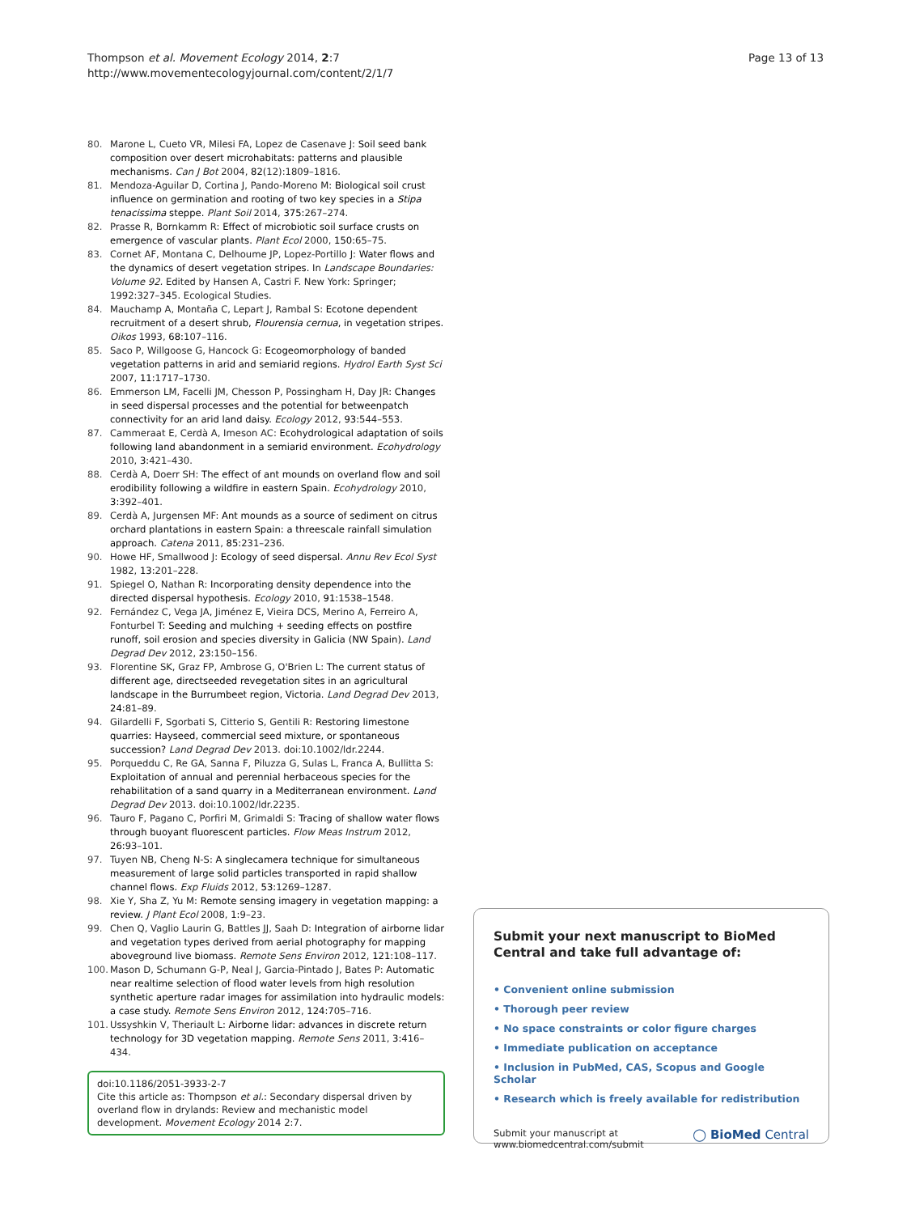Page 13 of 13 Thompson et al. Movement Ecology 2014, 2:7
http://www.movementecologyjournal.com/content/2/1/7
80. Marone L, Cueto VR, Milesi FA, Lopez de Casenave J: Soil seed bank composition over desert microhabitats: patterns and plausible mechanisms. Can J Bot 2004, 82(12):1809–1816.
81. Mendoza-Aguilar D, Cortina J, Pando-Moreno M: Biological soil crust influence on germination and rooting of two key species in a Stipa tenacissima steppe. Plant Soil 2014, 375: 267–274.
82. Prasse R, Bornkamm R: Effect of microbiotic soil surface crusts on emergence of vascular plants. Plant Ecol 2000, 150: 65–75.
83. Cornet AF, Montana C, Delhoume JP, Lopez-Portillo J: Water flows and the dynamics of desert vegetation stripes. In Landscape Boundaries: Volume 92. Edited by Hansen A, Castri F. New York: Springer; 1992:327–345. Ecological Studies.
84. Mauchamp A, Montaña C, Lepart J, Rambal S: Ecotone dependent recruitment of a desert shrub, Flourensia cernua, in vegetation stripes. Oikos 1993, 68: 107–116.
85. Saco P, Willgoose G, Hancock G: Ecogeomorphology of banded vegetation patterns in arid and semiarid regions. Hydrol Earth Syst Sci 2007, 11: 1717–1730.
86. Emmerson LM, Facelli JM, Chesson P, Possingham H, Day JR: Changes in seed dispersal processes and the potential for betweenpatch connectivity for an arid land daisy. Ecology 2012, 93: 544–553.
87. Cammeraat E, Cerdà A, Imeson AC: Ecohydrological adaptation of soils following land abandonment in a semiarid environment. Ecohydrology 2010, 3: 421–430.
88. Cerdà A, Doerr SH: The effect of ant mounds on overland flow and soil erodibility following a wildfire in eastern Spain. Ecohydrology 2010, 3: 392–401.
89. Cerdà A, Jurgensen MF: Ant mounds as a source of sediment on citrus orchard plantations in eastern Spain: a threescale rainfall simulation approach. Catena 2011, 85: 231–236.
90. Howe HF, Smallwood J: Ecology of seed dispersal. Annu Rev Ecol Syst 1982, 13: 201–228.
91. Spiegel O, Nathan R: Incorporating density dependence into the directed dispersal hypothesis. Ecology 2010, 91: 1538–1548.
92. Fernández C, Vega JA, Jiménez E, Vieira DCS, Merino A, Ferreiro A, Fonturbel T: Seeding and mulching + seeding effects on postfire runoff, soil erosion and species diversity in Galicia (NW Spain). Land Degrad Dev 2012, 23: 150–156.
93. Florentine SK, Graz FP, Ambrose G, O'Brien L: The current status of different age, directseeded revegetation sites in an agricultural landscape in the Burrumbeet region, Victoria. Land Degrad Dev 2013, 24: 81–89.
94. Gilardelli F, Sgorbati S, Citterio S, Gentili R: Restoring limestone quarries: Hayseed, commercial seed mixture, or spontaneous succession? Land Degrad Dev 2013. doi:10.1002/ldr.2244.
95. Porqueddu C, Re GA, Sanna F, Piluzza G, Sulas L, Franca A, Bullitta S: Exploitation of annual and perennial herbaceous species for the rehabilitation of a sand quarry in a Mediterranean environment. Land Degrad Dev 2013. doi:10.1002/ldr.2235.
96. Tauro F, Pagano C, Porfiri M, Grimaldi S: Tracing of shallow water flows through buoyant fluorescent particles. Flow Meas Instrum 2012, 26: 93–101.
97. Tuyen NB, Cheng N-S: A singlecamera technique for simultaneous measurement of large solid particles transported in rapid shallow channel flows. Exp Fluids 2012, 53: 1269–1287.
98. Xie Y, Sha Z, Yu M: Remote sensing imagery in vegetation mapping: a review. J Plant Ecol 2008, 1: 9–23.
99. Chen Q, Vaglio Laurin G, Battles JJ, Saah D: Integration of airborne lidar and vegetation types derived from aerial photography for mapping aboveground live biomass. Remote Sens Environ 2012, 121: 108–117.
100. Mason D, Schumann G-P, Neal J, Garcia-Pintado J, Bates P: Automatic near realtime selection of flood water levels from high resolution synthetic aperture radar images for assimilation into hydraulic models: a case study. Remote Sens Environ 2012, 124: 705–716.
101. Ussyshkin V, Theriault L: Airborne lidar: advances in discrete return technology for 3D vegetation mapping. Remote Sens 2011, 3: 416–434.
doi:10.1186/2051-3933-2-7
Cite this article as: Thompson et al.: Secondary dispersal driven by overland flow in drylands: Review and mechanistic model development. Movement Ecology 2014 2:7.
Submit your next manuscript to BioMed Central and take full advantage of:
• Convenient online submission
• Thorough peer review
• No space constraints or color figure charges
• Immediate publication on acceptance
• Inclusion in PubMed, CAS, Scopus and Google Scholar
• Research which is freely available for redistribution
Submit your manuscript at
www.biomedcentral.com/submit ◯ BioMed Central